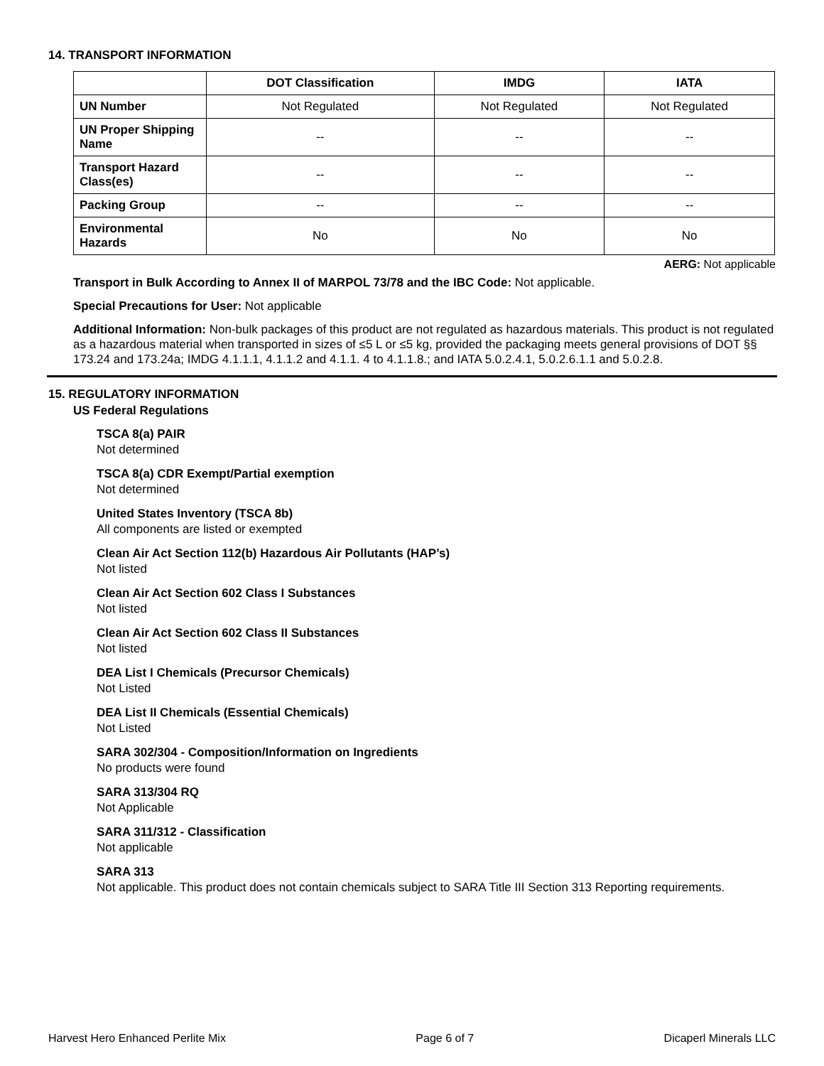14. TRANSPORT INFORMATION
| | DOT Classification | IMDG | IATA |
| --- | --- | --- | --- |
| UN Number | Not Regulated | Not Regulated | Not Regulated |
| UN Proper Shipping Name | -- | -- | -- |
| Transport Hazard Class(es) | -- | -- | -- |
| Packing Group | -- | -- | -- |
| Environmental Hazards | No | No | No |
AERG: Not applicable
Transport in Bulk According to Annex II of MARPOL 73/78 and the IBC Code: Not applicable.
Special Precautions for User: Not applicable
Additional Information: Non-bulk packages of this product are not regulated as hazardous materials. This product is not regulated as a hazardous material when transported in sizes of ≤5 L or ≤5 kg, provided the packaging meets general provisions of DOT §§ 173.24 and 173.24a; IMDG 4.1.1.1, 4.1.1.2 and 4.1.1. 4 to 4.1.1.8.; and IATA 5.0.2.4.1, 5.0.2.6.1.1 and 5.0.2.8.
15. REGULATORY INFORMATION
US Federal Regulations
TSCA 8(a) PAIR
Not determined
TSCA 8(a) CDR Exempt/Partial exemption
Not determined
United States Inventory (TSCA 8b)
All components are listed or exempted
Clean Air Act Section 112(b) Hazardous Air Pollutants (HAP’s)
Not listed
Clean Air Act Section 602 Class I Substances
Not listed
Clean Air Act Section 602 Class II Substances
Not listed
DEA List I Chemicals (Precursor Chemicals)
Not Listed
DEA List II Chemicals (Essential Chemicals)
Not Listed
SARA 302/304 - Composition/Information on Ingredients
No products were found
SARA 313/304 RQ
Not Applicable
SARA 311/312 - Classification
Not applicable
SARA 313
Not applicable. This product does not contain chemicals subject to SARA Title III Section 313 Reporting requirements.
Harvest Hero Enhanced Perlite Mix Page 6 of 7 Dicaperl Minerals LLC